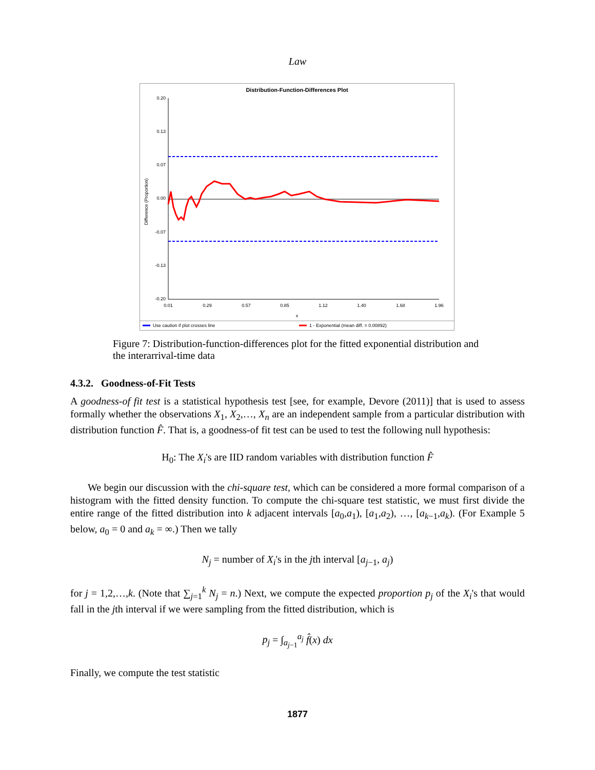Law
Distribution-Function-Differences Plot
0.20
0.13
0.07
0.00
-0.07
-0.13
-0.20
0.01
0.29
0.57
0.85
1.12
1.40
1.68
1.96
x
Difference (Proportion)
Use caution if plot crosses line
1 - Exponential (mean diff. = 0.00892)
Figure 7: Distribution-function-differences plot for the fitted exponential distribution and the interarrival-time data
4.3.2. Goodness-of-Fit Tests
A goodness-of fit test is a statistical hypothesis test [see, for example, Devore (2011)] that is used to assess formally whether the observations X<sub>1</sub>, X<sub>2</sub>,…, X<sub>n</sub> are an independent sample from a particular distribution with distribution function F̂. That is, a goodness-of fit test can be used to test the following null hypothesis:
H<sub>0</sub>: The X<sub>i</sub>'s are IID random variables with distribution function F̂
We begin our discussion with the chi-square test, which can be considered a more formal comparison of a histogram with the fitted density function. To compute the chi-square test statistic, we must first divide the entire range of the fitted distribution into k adjacent intervals [a<sub>0</sub>,a<sub>1</sub>), [a<sub>1</sub>,a<sub>2</sub>), …, [a<sub>k−1</sub>,a<sub>k</sub>). (For Example 5 below, a<sub>0</sub> = 0 and a<sub>k</sub> = ∞.) Then we tally
N<sub>j</sub> = number of X<sub>i</sub>'s in the jth interval [a<sub>j−1</sub>, a<sub>j</sub>)
for j = 1,2,…,k. (Note that ∑<sub>j=1</sub><sup>k</sup> N<sub>j</sub> = n.) Next, we compute the expected proportion p<sub>j</sub> of the X<sub>i</sub>'s that would fall in the jth interval if we were sampling from the fitted distribution, which is
p<sub>j</sub> = ∫<sub>a<sub>j−1</sub></sub><sup>a<sub>j</sub></sup> f̂(x) dx
Finally, we compute the test statistic
1877